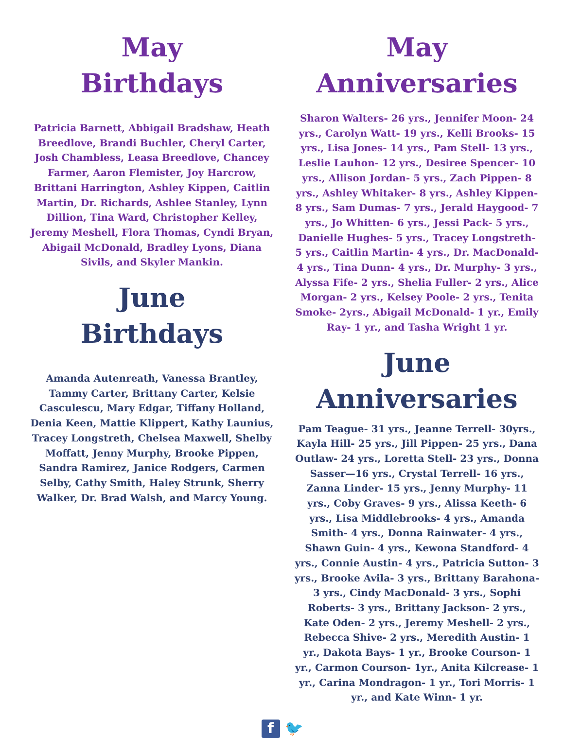May
Birthdays
Patricia Barnett, Abbigail Bradshaw, Heath Breedlove, Brandi Buchler, Cheryl Carter, Josh Chambless, Leasa Breedlove, Chancey Farmer, Aaron Flemister, Joy Harcrow, Brittani Harrington, Ashley Kippen, Caitlin Martin, Dr. Richards, Ashlee Stanley, Lynn Dillion, Tina Ward, Christopher Kelley, Jeremy Meshell, Flora Thomas, Cyndi Bryan, Abigail McDonald, Bradley Lyons, Diana Sivils, and Skyler Mankin.
June
Birthdays
Amanda Autenreath, Vanessa Brantley, Tammy Carter, Brittany Carter, Kelsie Casculescu, Mary Edgar, Tiffany Holland, Denia Keen, Mattie Klippert, Kathy Launius, Tracey Longstreth, Chelsea Maxwell, Shelby Moffatt, Jenny Murphy, Brooke Pippen, Sandra Ramirez, Janice Rodgers, Carmen Selby, Cathy Smith, Haley Strunk, Sherry Walker, Dr. Brad Walsh, and Marcy Young.
May
Anniversaries
Sharon Walters- 26 yrs., Jennifer Moon- 24 yrs., Carolyn Watt- 19 yrs., Kelli Brooks- 15 yrs., Lisa Jones- 14 yrs., Pam Stell- 13 yrs., Leslie Lauhon- 12 yrs., Desiree Spencer- 10 yrs., Allison Jordan- 5 yrs., Zach Pippen- 8 yrs., Ashley Whitaker- 8 yrs., Ashley Kippen- 8 yrs., Sam Dumas- 7 yrs., Jerald Haygood- 7 yrs., Jo Whitten- 6 yrs., Jessi Pack- 5 yrs., Danielle Hughes- 5 yrs., Tracey Longstreth- 5 yrs., Caitlin Martin- 4 yrs., Dr. MacDonald- 4 yrs., Tina Dunn- 4 yrs., Dr. Murphy- 3 yrs., Alyssa Fife- 2 yrs., Shelia Fuller- 2 yrs., Alice Morgan- 2 yrs., Kelsey Poole- 2 yrs., Tenita Smoke- 2yrs., Abigail McDonald- 1 yr., Emily Ray- 1 yr., and Tasha Wright 1 yr.
June
Anniversaries
Pam Teague- 31 yrs., Jeanne Terrell- 30yrs., Kayla Hill- 25 yrs., Jill Pippen- 25 yrs., Dana Outlaw- 24 yrs., Loretta Stell- 23 yrs., Donna Sasser—16 yrs., Crystal Terrell- 16 yrs., Zanna Linder- 15 yrs., Jenny Murphy- 11 yrs., Coby Graves- 9 yrs., Alissa Keeth- 6 yrs., Lisa Middlebrooks- 4 yrs., Amanda Smith- 4 yrs., Donna Rainwater- 4 yrs., Shawn Guin- 4 yrs., Kewona Standford- 4 yrs., Connie Austin- 4 yrs., Patricia Sutton- 3 yrs., Brooke Avila- 3 yrs., Brittany Barahona- 3 yrs., Cindy MacDonald- 3 yrs., Sophi Roberts- 3 yrs., Brittany Jackson- 2 yrs., Kate Oden- 2 yrs., Jeremy Meshell- 2 yrs., Rebecca Shive- 2 yrs., Meredith Austin- 1 yr., Dakota Bays- 1 yr., Brooke Courson- 1 yr., Carmon Courson- 1yr., Anita Kilcrease- 1 yr., Carina Mondragon- 1 yr., Tori Morris- 1 yr., and Kate Winn- 1 yr.
f 🐦